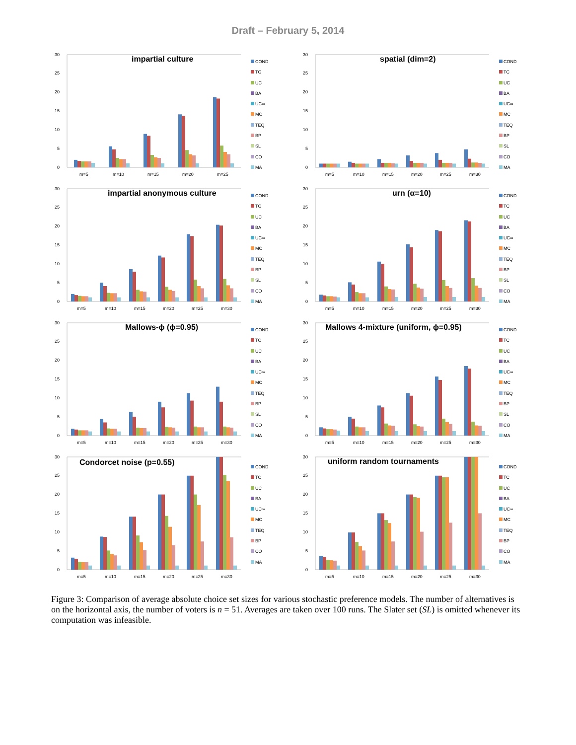Draft – February 5, 2014
0
5
10
15
20
25
30
impartial culture
m=5
m=10
m=15
m=20
m=25
COND
TC
UC
BA
UC∞
MC
TEQ
BP
SL
CO
MA
0
5
10
15
20
25
30
spatial (dim=2)
m=5
m=10
m=15
m=20
m=25
m=30
COND
TC
UC
BA
UC∞
MC
TEQ
BP
SL
CO
MA
0
5
10
15
20
25
30
impartial anonymous culture
m=5
m=10
m=15
m=20
m=25
m=30
COND
TC
UC
BA
UC∞
MC
TEQ
BP
SL
CO
MA
0
5
10
15
20
25
30
urn (α=10)
m=5
m=10
m=15
m=20
m=25
m=30
COND
TC
UC
BA
UC∞
MC
TEQ
BP
SL
CO
MA
0
5
10
15
20
25
30
Mallows-ϕ (ϕ=0.95)
m=5
m=10
m=15
m=20
m=25
m=30
COND
TC
UC
BA
UC∞
MC
TEQ
BP
SL
CO
MA
0
5
10
15
20
25
30
Mallows 4-mixture (uniform, ϕ=0.95)
m=5
m=10
m=15
m=20
m=25
m=30
COND
TC
UC
BA
UC∞
MC
TEQ
BP
SL
CO
MA
0
5
10
15
20
25
30
Condorcet noise (p=0.55)
m=5
m=10
m=15
m=20
m=25
m=30
COND
TC
UC
BA
UC∞
MC
TEQ
BP
CO
MA
0
5
10
15
20
25
30
uniform random tournaments
m=5
m=10
m=15
m=20
m=25
m=30
COND
TC
UC
BA
UC∞
MC
TEQ
BP
CO
MA
Figure 3: Comparison of average absolute choice set sizes for various stochastic preference models. The number of alternatives is on the horizontal axis, the number of voters is n = 51. Averages are taken over 100 runs. The Slater set (SL) is omitted whenever its computation was infeasible.